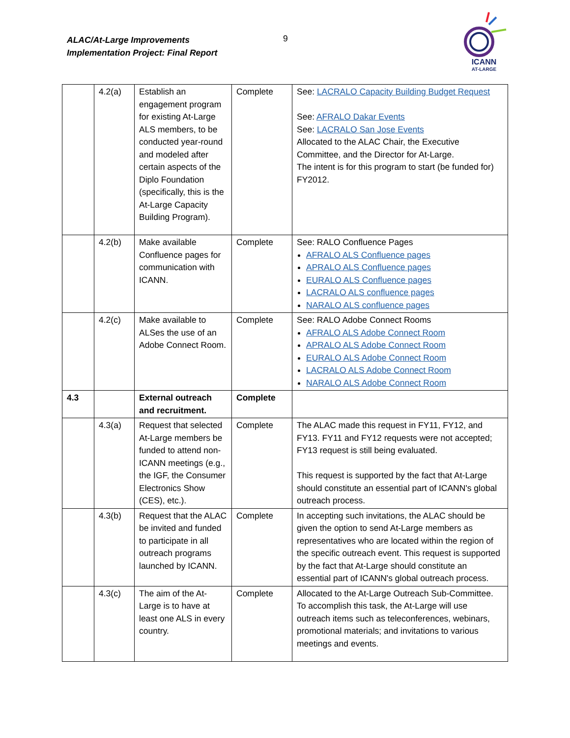ALAC/At-Large Improvements
Implementation Project: Final Report
9
ICANN
AT-LARGE
| | 4.2(a) | Establish an engagement program for existing At-Large ALS members, to be conducted year-round and modeled after certain aspects of the Diplo Foundation (specifically, this is the At-Large Capacity Building Program). | Complete | See: LACRALO Capacity Building Budget Request See: AFRALO Dakar Events See: LACRALO San Jose Events Allocated to the ALAC Chair, the Executive Committee, and the Director for At-Large. The intent is for this program to start (be funded for) FY2012. |
| | 4.2(b) | Make available Confluence pages for communication with ICANN. | Complete | See: RALO Confluence Pages AFRALO ALS Confluence pages APRALO ALS Confluence pages EURALO ALS Confluence pages LACRALO ALS confluence pages NARALO ALS confluence pages |
| | 4.2(c) | Make available to ALSes the use of an Adobe Connect Room. | Complete | See: RALO Adobe Connect Rooms AFRALO ALS Adobe Connect Room APRALO ALS Adobe Connect Room EURALO ALS Adobe Connect Room LACRALO ALS Adobe Connect Room NARALO ALS Adobe Connect Room |
| 4.3 | | External outreach and recruitment. | Complete | |
| | 4.3(a) | Request that selected At-Large members be funded to attend non-ICANN meetings (e.g., the IGF, the Consumer Electronics Show (CES), etc.). | Complete | The ALAC made this request in FY11, FY12, and FY13. FY11 and FY12 requests were not accepted; FY13 request is still being evaluated. This request is supported by the fact that At-Large should constitute an essential part of ICANN's global outreach process. |
| | 4.3(b) | Request that the ALAC be invited and funded to participate in all outreach programs launched by ICANN. | Complete | In accepting such invitations, the ALAC should be given the option to send At-Large members as representatives who are located within the region of the specific outreach event. This request is supported by the fact that At-Large should constitute an essential part of ICANN's global outreach process. |
| | 4.3(c) | The aim of the At-Large is to have at least one ALS in every country. | Complete | Allocated to the At-Large Outreach Sub-Committee. To accomplish this task, the At-Large will use outreach items such as teleconferences, webinars, promotional materials; and invitations to various meetings and events. |